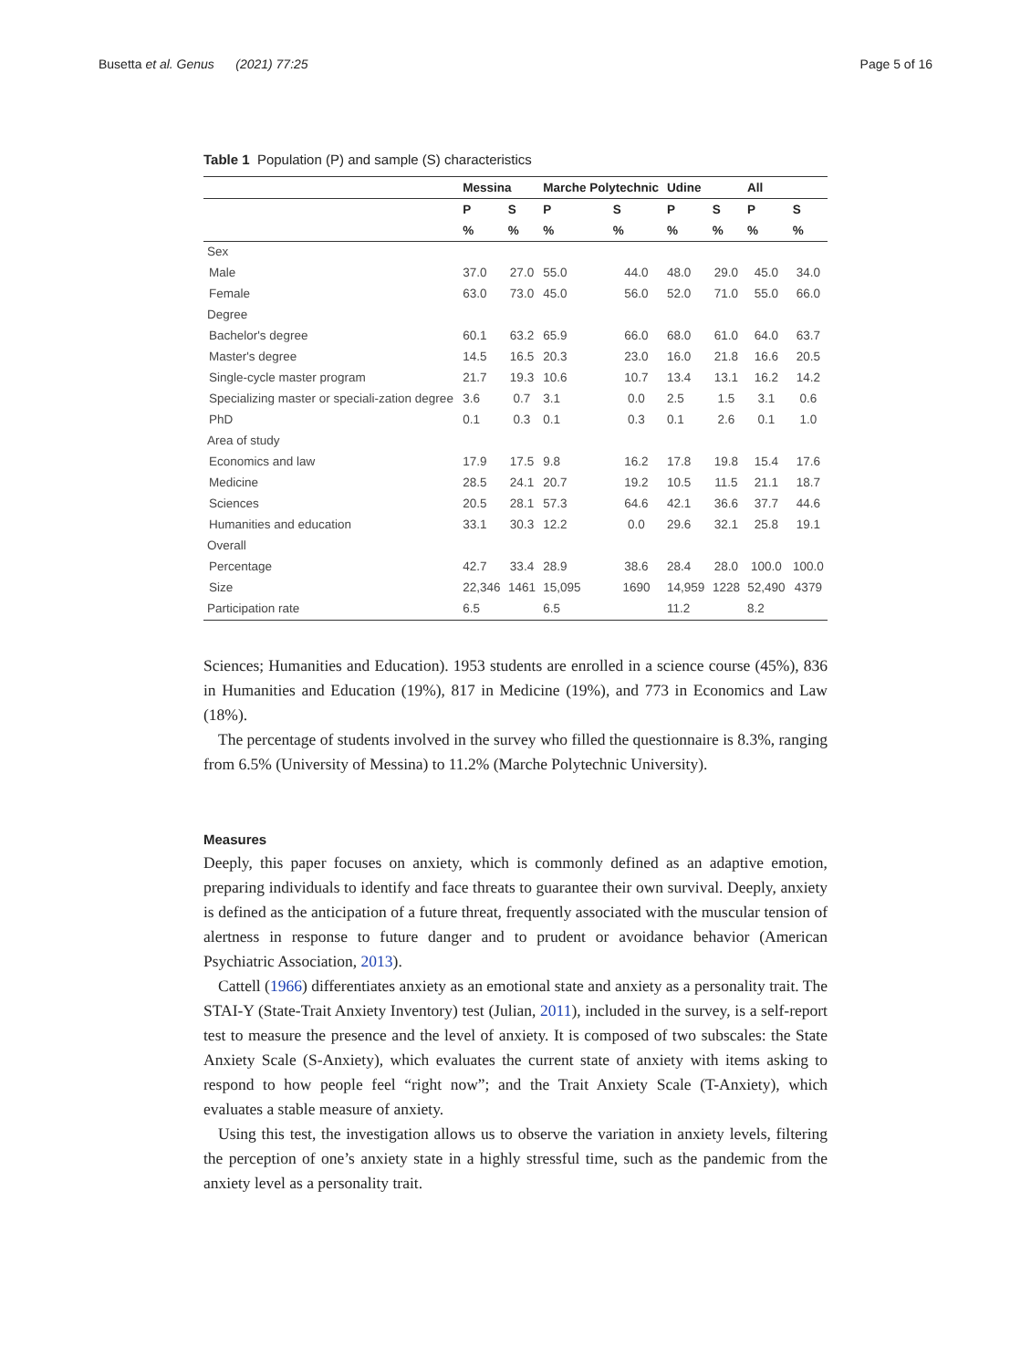Busetta et al. Genus (2021) 77:25
Page 5 of 16
Table 1 Population (P) and sample (S) characteristics
| | Messina | | Marche Polytechnic | | Udine | | All | |
| --- | --- | --- | --- | --- | --- | --- | --- | --- |
| | P | S | P | S | P | S | P | S |
| | % | % | % | % | % | % | % | % |
| Sex | | | | | | | | |
| Male | 37.0 | 27.0 | 55.0 | 44.0 | 48.0 | 29.0 | 45.0 | 34.0 |
| Female | 63.0 | 73.0 | 45.0 | 56.0 | 52.0 | 71.0 | 55.0 | 66.0 |
| Degree | | | | | | | | |
| Bachelor's degree | 60.1 | 63.2 | 65.9 | 66.0 | 68.0 | 61.0 | 64.0 | 63.7 |
| Master's degree | 14.5 | 16.5 | 20.3 | 23.0 | 16.0 | 21.8 | 16.6 | 20.5 |
| Single-cycle master program | 21.7 | 19.3 | 10.6 | 10.7 | 13.4 | 13.1 | 16.2 | 14.2 |
| Specializing master or speciali-zation degree | 3.6 | 0.7 | 3.1 | 0.0 | 2.5 | 1.5 | 3.1 | 0.6 |
| PhD | 0.1 | 0.3 | 0.1 | 0.3 | 0.1 | 2.6 | 0.1 | 1.0 |
| Area of study | | | | | | | | |
| Economics and law | 17.9 | 17.5 | 9.8 | 16.2 | 17.8 | 19.8 | 15.4 | 17.6 |
| Medicine | 28.5 | 24.1 | 20.7 | 19.2 | 10.5 | 11.5 | 21.1 | 18.7 |
| Sciences | 20.5 | 28.1 | 57.3 | 64.6 | 42.1 | 36.6 | 37.7 | 44.6 |
| Humanities and education | 33.1 | 30.3 | 12.2 | 0.0 | 29.6 | 32.1 | 25.8 | 19.1 |
| Overall | | | | | | | | |
| Percentage | 42.7 | 33.4 | 28.9 | 38.6 | 28.4 | 28.0 | 100.0 | 100.0 |
| Size | 22,346 | 1461 | 15,095 | 1690 | 14,959 | 1228 | 52,490 | 4379 |
| Participation rate | 6.5 | | 6.5 | | 11.2 | | 8.2 | |
Sciences; Humanities and Education). 1953 students are enrolled in a science course (45%), 836 in Humanities and Education (19%), 817 in Medicine (19%), and 773 in Economics and Law (18%).
The percentage of students involved in the survey who filled the questionnaire is 8.3%, ranging from 6.5% (University of Messina) to 11.2% (Marche Polytechnic University).
Measures
Deeply, this paper focuses on anxiety, which is commonly defined as an adaptive emotion, preparing individuals to identify and face threats to guarantee their own survival. Deeply, anxiety is defined as the anticipation of a future threat, frequently associated with the muscular tension of alertness in response to future danger and to prudent or avoidance behavior (American Psychiatric Association, 2013).
Cattell (1966) differentiates anxiety as an emotional state and anxiety as a personality trait. The STAI-Y (State-Trait Anxiety Inventory) test (Julian, 2011), included in the survey, is a self-report test to measure the presence and the level of anxiety. It is composed of two subscales: the State Anxiety Scale (S-Anxiety), which evaluates the current state of anxiety with items asking to respond to how people feel “right now”; and the Trait Anxiety Scale (T-Anxiety), which evaluates a stable measure of anxiety.
Using this test, the investigation allows us to observe the variation in anxiety levels, filtering the perception of one’s anxiety state in a highly stressful time, such as the pandemic from the anxiety level as a personality trait.